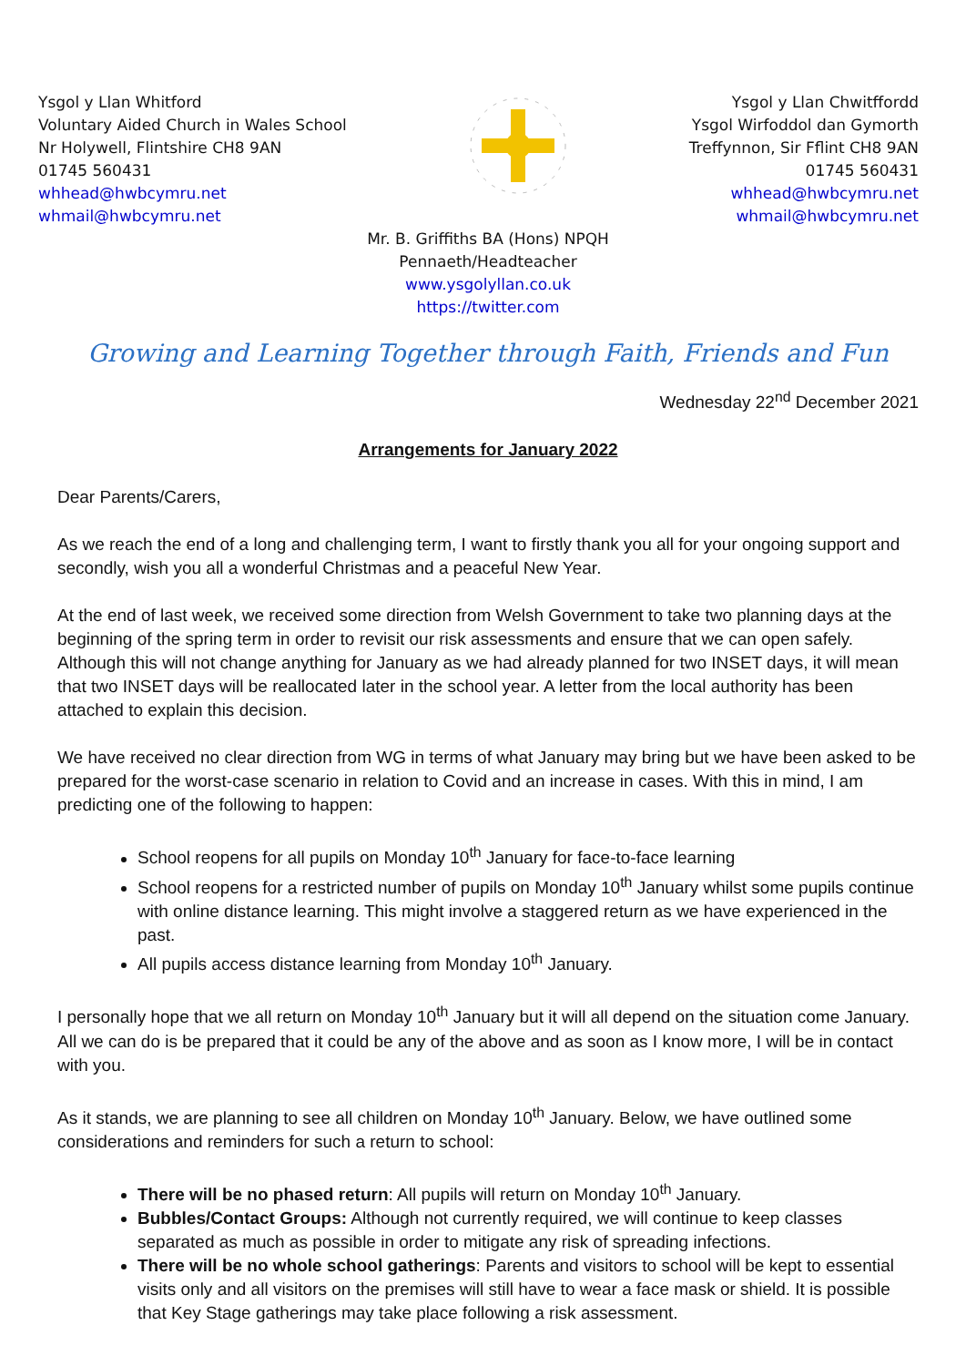Ysgol y Llan Whitford
Voluntary Aided Church in Wales School
Nr Holywell, Flintshire CH8 9AN
01745 560431
whhead@hwbcymru.net
whmail@hwbcymru.net
Ysgol y Llan Chwitffordd
Ysgol Wirfoddol dan Gymorth
Treffynnon, Sir Fflint CH8 9AN
01745 560431
whhead@hwbcymru.net
whmail@hwbcymru.net
Mr. B. Griffiths BA (Hons) NPQH
Pennaeth/Headteacher
www.ysgolyllan.co.uk
https://twitter.com
Growing and Learning Together through Faith, Friends and Fun
Wednesday 22<sup>nd</sup> December 2021
Arrangements for January 2022
Dear Parents/Carers,
As we reach the end of a long and challenging term, I want to firstly thank you all for your ongoing support and secondly, wish you all a wonderful Christmas and a peaceful New Year.
At the end of last week, we received some direction from Welsh Government to take two planning days at the beginning of the spring term in order to revisit our risk assessments and ensure that we can open safely. Although this will not change anything for January as we had already planned for two INSET days, it will mean that two INSET days will be reallocated later in the school year. A letter from the local authority has been attached to explain this decision.
We have received no clear direction from WG in terms of what January may bring but we have been asked to be prepared for the worst-case scenario in relation to Covid and an increase in cases. With this in mind, I am predicting one of the following to happen:
School reopens for all pupils on Monday 10<sup>th</sup> January for face-to-face learning
School reopens for a restricted number of pupils on Monday 10<sup>th</sup> January whilst some pupils continue with online distance learning. This might involve a staggered return as we have experienced in the past.
All pupils access distance learning from Monday 10<sup>th</sup> January.
I personally hope that we all return on Monday 10<sup>th</sup> January but it will all depend on the situation come January. All we can do is be prepared that it could be any of the above and as soon as I know more, I will be in contact with you.
As it stands, we are planning to see all children on Monday 10<sup>th</sup> January. Below, we have outlined some considerations and reminders for such a return to school:
There will be no phased return: All pupils will return on Monday 10<sup>th</sup> January.
Bubbles/Contact Groups: Although not currently required, we will continue to keep classes separated as much as possible in order to mitigate any risk of spreading infections.
There will be no whole school gatherings: Parents and visitors to school will be kept to essential visits only and all visitors on the premises will still have to wear a face mask or shield. It is possible that Key Stage gatherings may take place following a risk assessment.